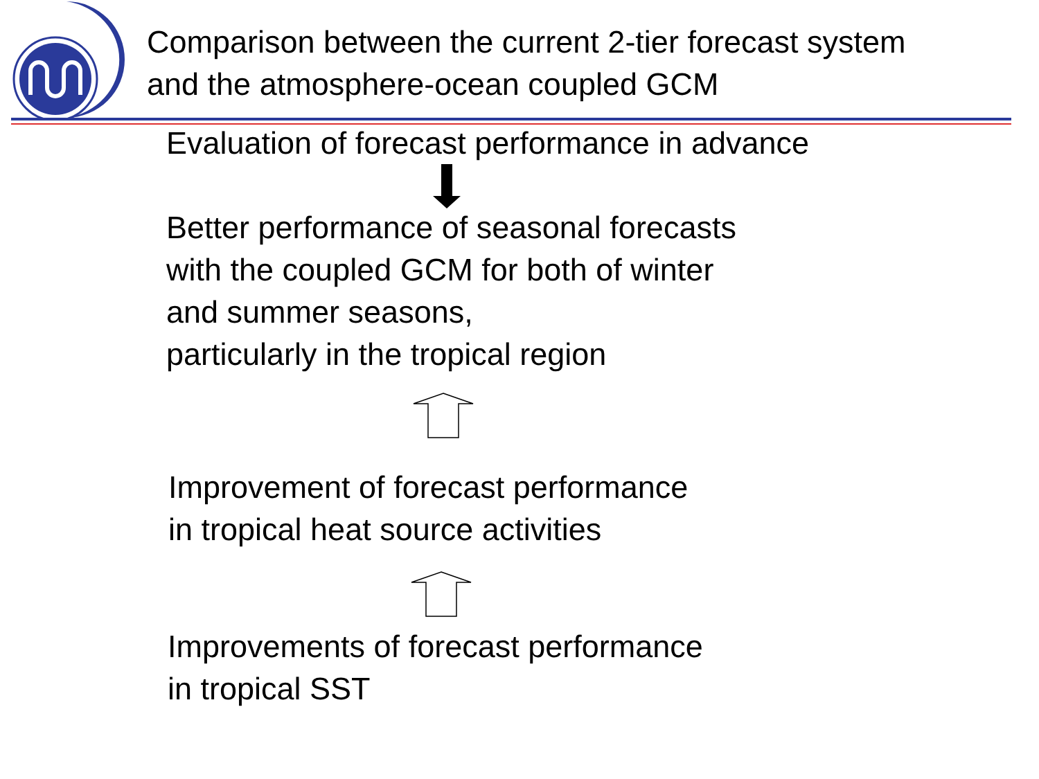Comparison between the current 2-tier forecast system
and the atmosphere-ocean coupled GCM
Evaluation of forecast performance in advance
Better performance of seasonal forecasts
with the coupled GCM for both of winter
and summer seasons,
particularly in the tropical region
Improvement of forecast performance
in tropical heat source activities
Improvements of forecast performance
in tropical SST